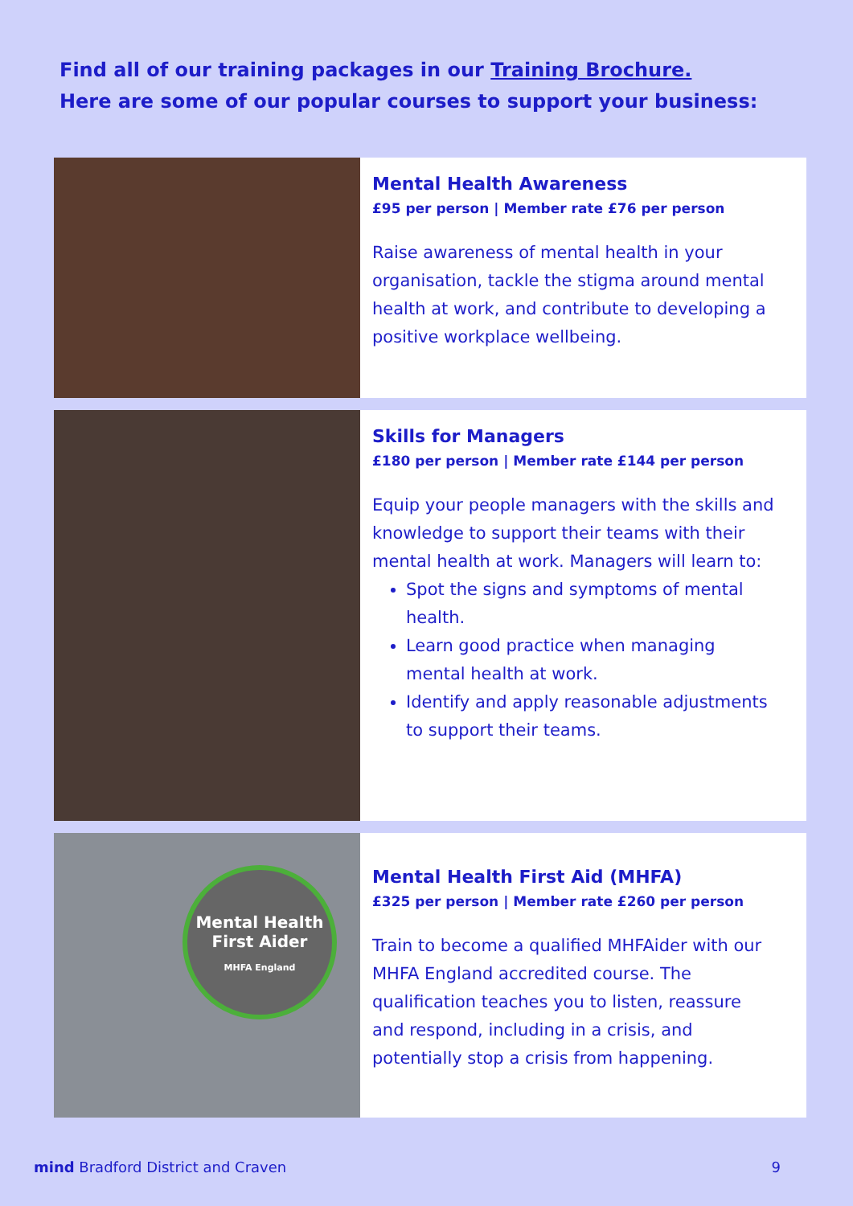Find all of our training packages in our Training Brochure.
Here are some of our popular courses to support your business:
Mental Health Awareness
£95 per person | Member rate £76 per person
Raise awareness of mental health in your organisation, tackle the stigma around mental health at work, and contribute to developing a positive workplace wellbeing.
Skills for Managers
£180 per person | Member rate £144 per person
Equip your people managers with the skills and knowledge to support their teams with their mental health at work. Managers will learn to:
Spot the signs and symptoms of mental health.
Learn good practice when managing mental health at work.
Identify and apply reasonable adjustments to support their teams.
Mental Health
First Aider
MHFA England
Mental Health First Aid (MHFA)
£325 per person | Member rate £260 per person
Train to become a qualified MHFAider with our MHFA England accredited course. The qualification teaches you to listen, reassure and respond, including in a crisis, and potentially stop a crisis from happening.
mind Bradford District and Craven 9